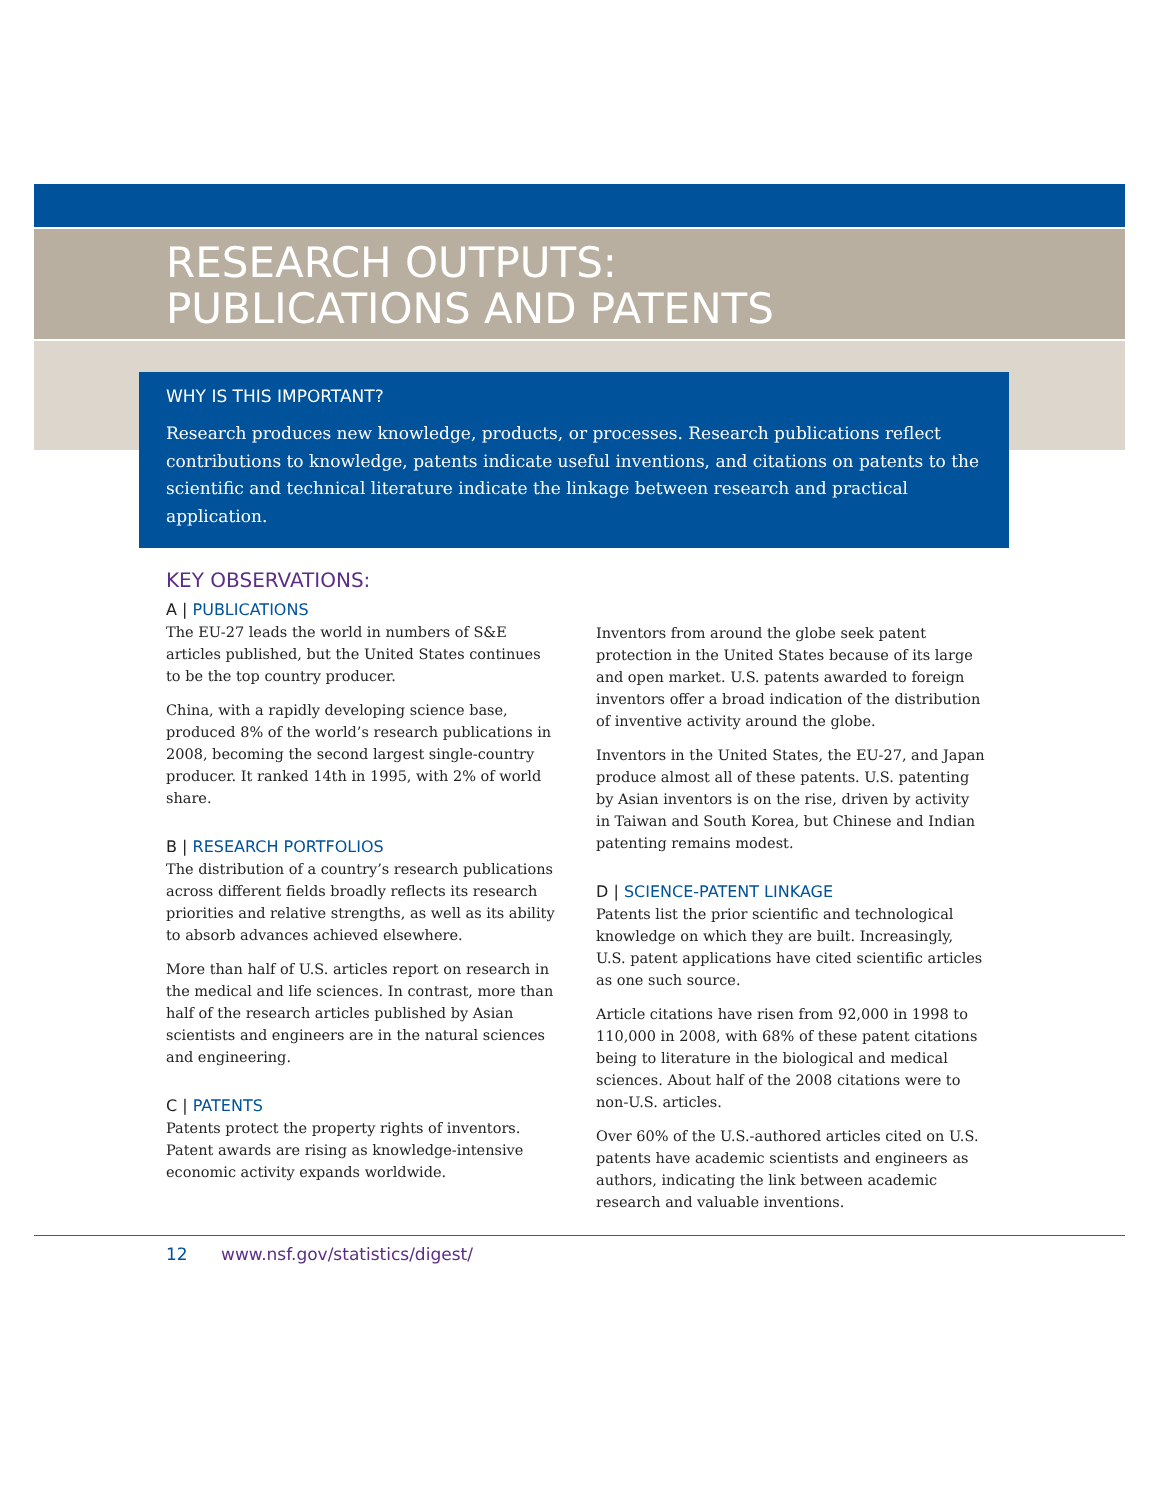RESEARCH OUTPUTS:
PUBLICATIONS AND PATENTS
WHY IS THIS IMPORTANT?
Research produces new knowledge, products, or processes. Research publications reflect contributions to knowledge, patents indicate useful inventions, and citations on patents to the scientific and technical literature indicate the linkage between research and practical application.
KEY OBSERVATIONS:
A | PUBLICATIONS
The EU-27 leads the world in numbers of S&E articles published, but the United States continues to be the top country producer.
China, with a rapidly developing science base, produced 8% of the world’s research publications in 2008, becoming the second largest single-country producer. It ranked 14th in 1995, with 2% of world share.
B | RESEARCH PORTFOLIOS
The distribution of a country’s research publications across different fields broadly reflects its research priorities and relative strengths, as well as its ability to absorb advances achieved elsewhere.
More than half of U.S. articles report on research in the medical and life sciences. In contrast, more than half of the research articles published by Asian scientists and engineers are in the natural sciences and engineering.
C | PATENTS
Patents protect the property rights of inventors. Patent awards are rising as knowledge-intensive economic activity expands worldwide.
Inventors from around the globe seek patent protection in the United States because of its large and open market. U.S. patents awarded to foreign inventors offer a broad indication of the distribution of inventive activity around the globe.
Inventors in the United States, the EU-27, and Japan produce almost all of these patents. U.S. patenting by Asian inventors is on the rise, driven by activity in Taiwan and South Korea, but Chinese and Indian patenting remains modest.
D | SCIENCE-PATENT LINKAGE
Patents list the prior scientific and technological knowledge on which they are built. Increasingly, U.S. patent applications have cited scientific articles as one such source.
Article citations have risen from 92,000 in 1998 to 110,000 in 2008, with 68% of these patent citations being to literature in the biological and medical sciences. About half of the 2008 citations were to non-U.S. articles.
Over 60% of the U.S.-authored articles cited on U.S. patents have academic scientists and engineers as authors, indicating the link between academic research and valuable inventions.
12 www.nsf.gov/statistics/digest/